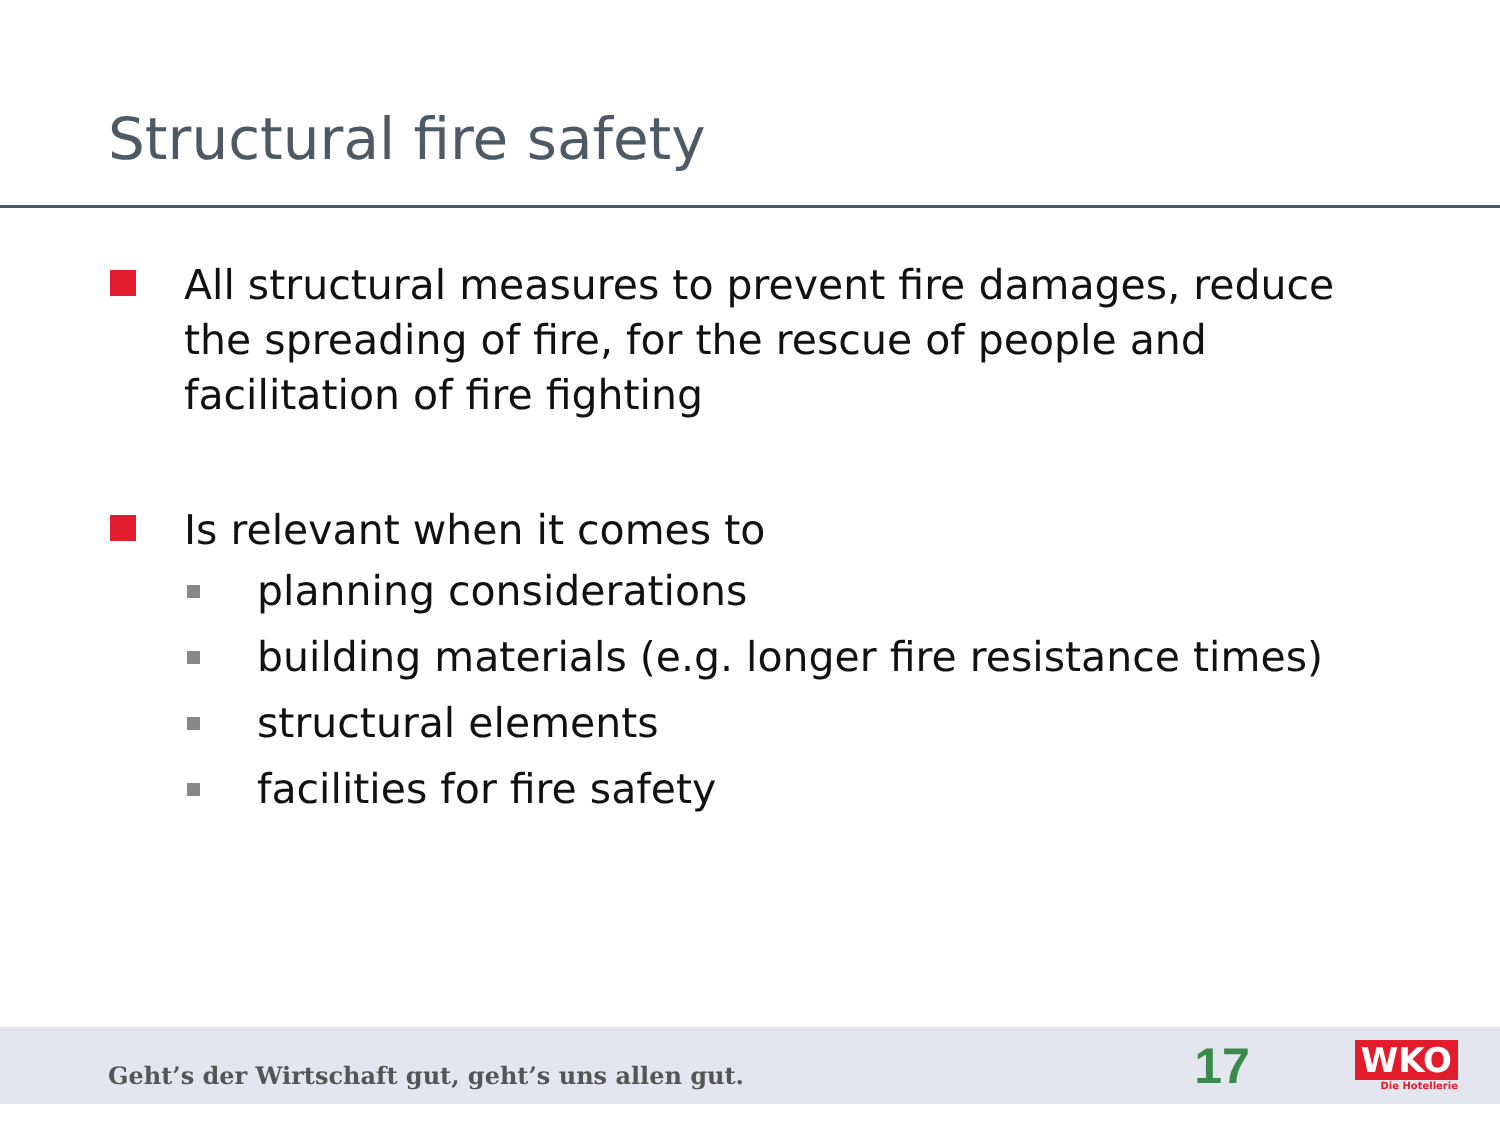Structural fire safety
All structural measures to prevent fire damages, reduce the spreading of fire, for the rescue of people and facilitation of fire fighting
Is relevant when it comes to
planning considerations
building materials (e.g. longer fire resistance times)
structural elements
facilities for fire safety
Geht’s der Wirtschaft gut, geht’s uns allen gut.
17
WKO
Die Hotellerie